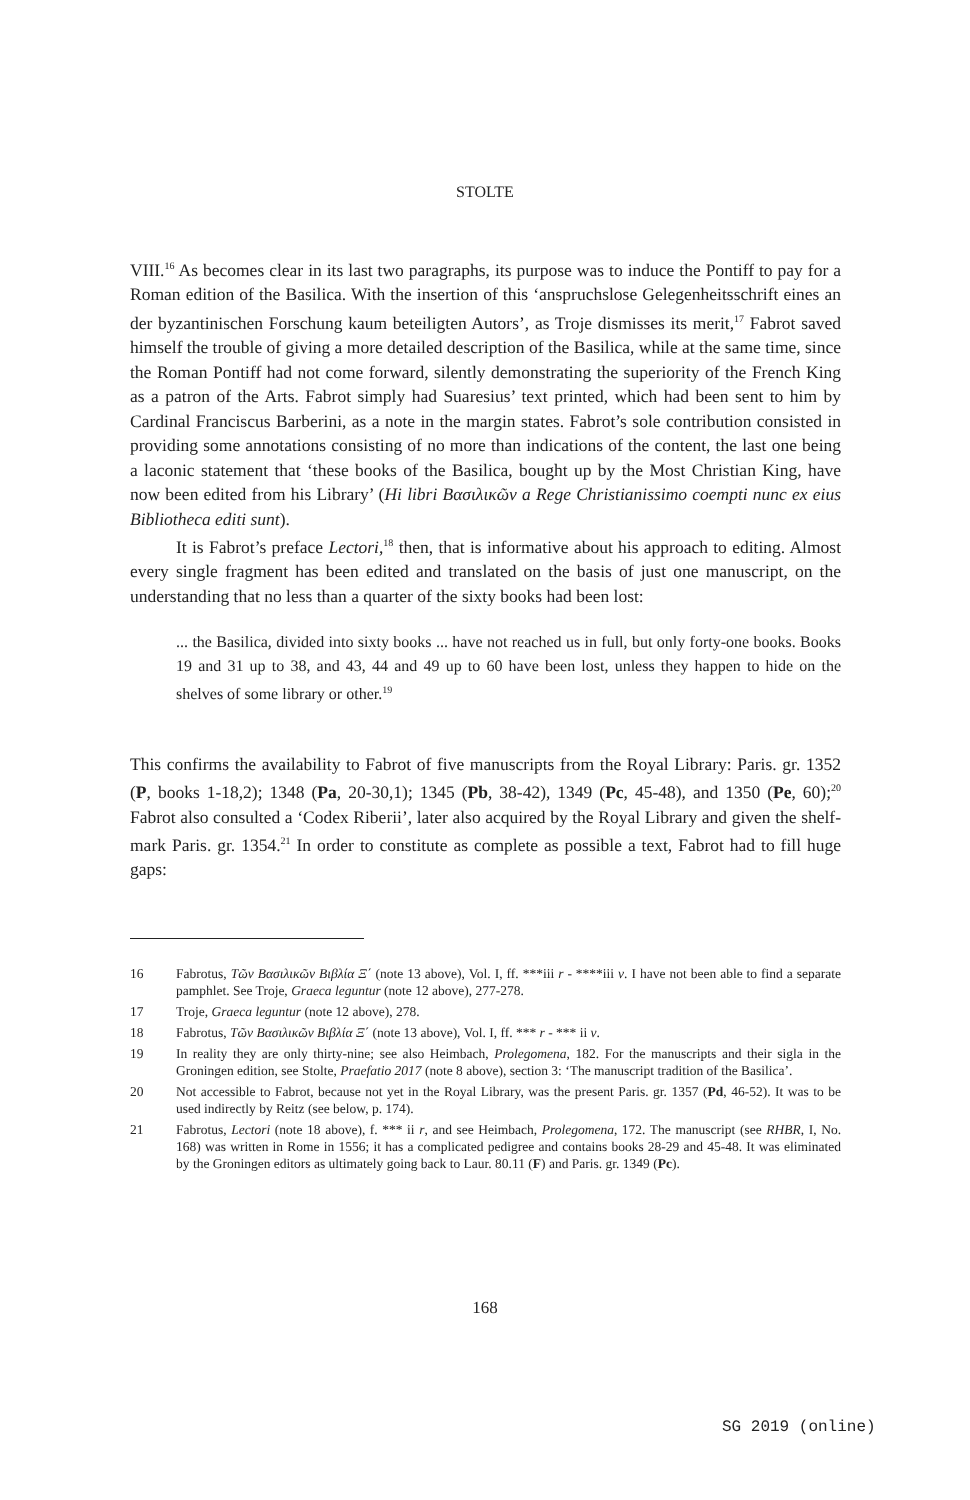STOLTE
VIII.<sup>16</sup> As becomes clear in its last two paragraphs, its purpose was to induce the Pontiff to pay for a Roman edition of the Basilica. With the insertion of this ‘anspruchslose Gelegenheitsschrift eines an der byzantinischen Forschung kaum beteiligten Autors’, as Troje dismisses its merit,<sup>17</sup> Fabrot saved himself the trouble of giving a more detailed description of the Basilica, while at the same time, since the Roman Pontiff had not come forward, silently demonstrating the superiority of the French King as a patron of the Arts. Fabrot simply had Suaresius’ text printed, which had been sent to him by Cardinal Franciscus Barberini, as a note in the margin states. Fabrot’s sole contribution consisted in providing some annotations consisting of no more than indications of the content, the last one being a laconic statement that ‘these books of the Basilica, bought up by the Most Christian King, have now been edited from his Library’ (Hi libri Βασιλικῶν a Rege Christianissimo coempti nunc ex eius Bibliotheca editi sunt).
It is Fabrot’s preface Lectori,<sup>18</sup> then, that is informative about his approach to editing. Almost every single fragment has been edited and translated on the basis of just one manuscript, on the understanding that no less than a quarter of the sixty books had been lost:
... the Basilica, divided into sixty books ... have not reached us in full, but only forty-one books. Books 19 and 31 up to 38, and 43, 44 and 49 up to 60 have been lost, unless they happen to hide on the shelves of some library or other.<sup>19</sup>
This confirms the availability to Fabrot of five manuscripts from the Royal Library: Paris. gr. 1352 (P, books 1-18,2); 1348 (Pa, 20-30,1); 1345 (Pb, 38-42), 1349 (Pc, 45-48), and 1350 (Pe, 60);<sup>20</sup> Fabrot also consulted a ‘Codex Riberii’, later also acquired by the Royal Library and given the shelf-mark Paris. gr. 1354.<sup>21</sup> In order to constitute as complete as possible a text, Fabrot had to fill huge gaps:
16 Fabrotus, Τῶν Βασιλικῶν Βιβλία Ξ΄ (note 13 above), Vol. I, ff. ***iii r - ****iii v. I have not been able to find a separate pamphlet. See Troje, Graeca leguntur (note 12 above), 277-278.
17 Troje, Graeca leguntur (note 12 above), 278.
18 Fabrotus, Τῶν Βασιλικῶν Βιβλία Ξ΄ (note 13 above), Vol. I, ff. *** r - *** ii v.
19 In reality they are only thirty-nine; see also Heimbach, Prolegomena, 182. For the manuscripts and their sigla in the Groningen edition, see Stolte, Praefatio 2017 (note 8 above), section 3: ‘The manuscript tradition of the Basilica’.
20 Not accessible to Fabrot, because not yet in the Royal Library, was the present Paris. gr. 1357 (Pd, 46-52). It was to be used indirectly by Reitz (see below, p. 174).
21 Fabrotus, Lectori (note 18 above), f. *** ii r, and see Heimbach, Prolegomena, 172. The manuscript (see RHBR, I, No. 168) was written in Rome in 1556; it has a complicated pedigree and contains books 28-29 and 45-48. It was eliminated by the Groningen editors as ultimately going back to Laur. 80.11 (F) and Paris. gr. 1349 (Pc).
168
SG 2019 (online)